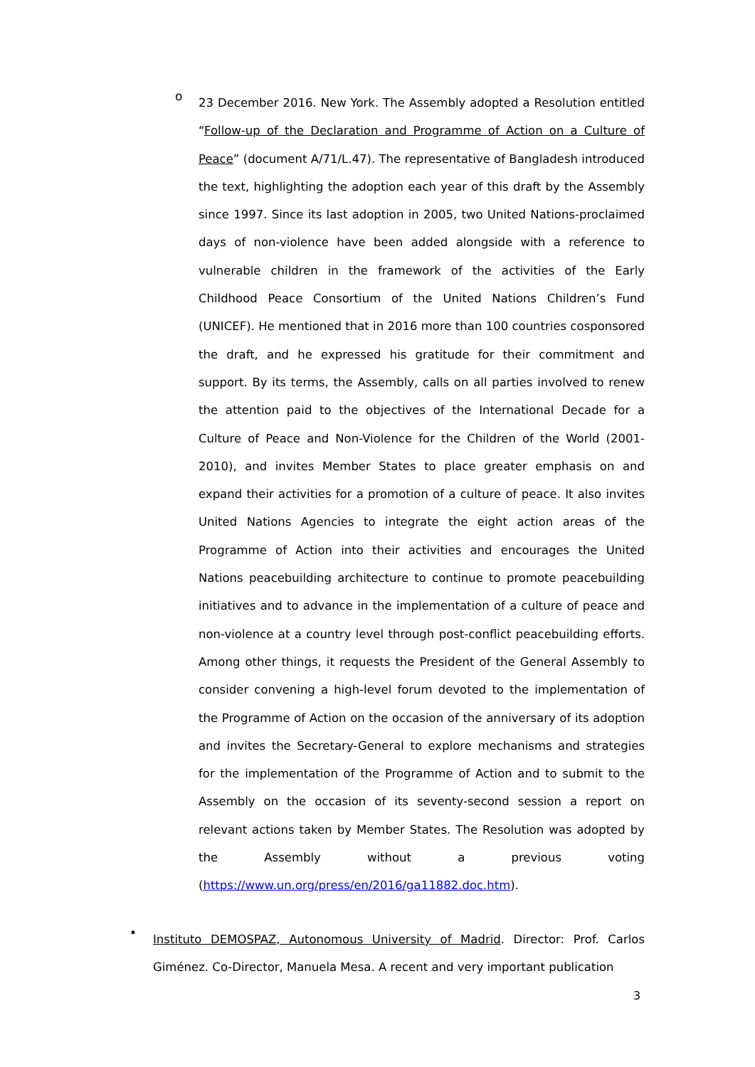o
23 December 2016. New York. The Assembly adopted a Resolution entitled “Follow-up of the Declaration and Programme of Action on a Culture of Peace” (document A/71/L.47). The representative of Bangladesh introduced the text, highlighting the adoption each year of this draft by the Assembly since 1997. Since its last adoption in 2005, two United Nations-proclaimed days of non-violence have been added alongside with a reference to vulnerable children in the framework of the activities of the Early Childhood Peace Consortium of the United Nations Children’s Fund (UNICEF). He mentioned that in 2016 more than 100 countries cosponsored the draft, and he expressed his gratitude for their commitment and support. By its terms, the Assembly, calls on all parties involved to renew the attention paid to the objectives of the International Decade for a Culture of Peace and Non-Violence for the Children of the World (2001-2010), and invites Member States to place greater emphasis on and expand their activities for a promotion of a culture of peace. It also invites United Nations Agencies to integrate the eight action areas of the Programme of Action into their activities and encourages the United Nations peacebuilding architecture to continue to promote peacebuilding initiatives and to advance in the implementation of a culture of peace and non-violence at a country level through post-conflict peacebuilding efforts. Among other things, it requests the President of the General Assembly to consider convening a high-level forum devoted to the implementation of the Programme of Action on the occasion of the anniversary of its adoption and invites the Secretary-General to explore mechanisms and strategies for the implementation of the Programme of Action and to submit to the Assembly on the occasion of its seventy-second session a report on relevant actions taken by Member States. The Resolution was adopted by the Assembly without a previous voting (https://www.un.org/press/en/2016/ga11882.doc.htm).
•
Instituto DEMOSPAZ, Autonomous University of Madrid. Director: Prof. Carlos Giménez. Co-Director, Manuela Mesa. A recent and very important publication
3